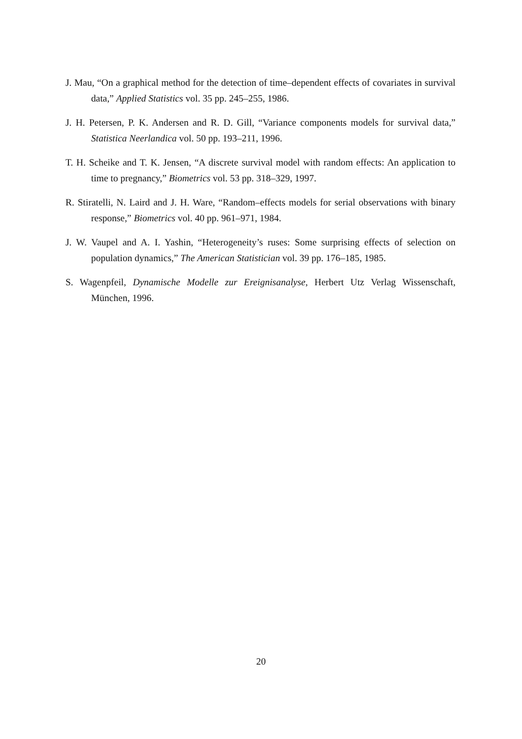J. Mau, “On a graphical method for the detection of time–dependent effects of covariates in survival data,” Applied Statistics vol. 35 pp. 245–255, 1986.
J. H. Petersen, P. K. Andersen and R. D. Gill, “Variance components models for survival data,” Statistica Neerlandica vol. 50 pp. 193–211, 1996.
T. H. Scheike and T. K. Jensen, “A discrete survival model with random effects: An application to time to pregnancy,” Biometrics vol. 53 pp. 318–329, 1997.
R. Stiratelli, N. Laird and J. H. Ware, “Random–effects models for serial observations with binary response,” Biometrics vol. 40 pp. 961–971, 1984.
J. W. Vaupel and A. I. Yashin, “Heterogeneity’s ruses: Some surprising effects of selection on population dynamics,” The American Statistician vol. 39 pp. 176–185, 1985.
S. Wagenpfeil, Dynamische Modelle zur Ereignisanalyse, Herbert Utz Verlag Wissenschaft, München, 1996.
20